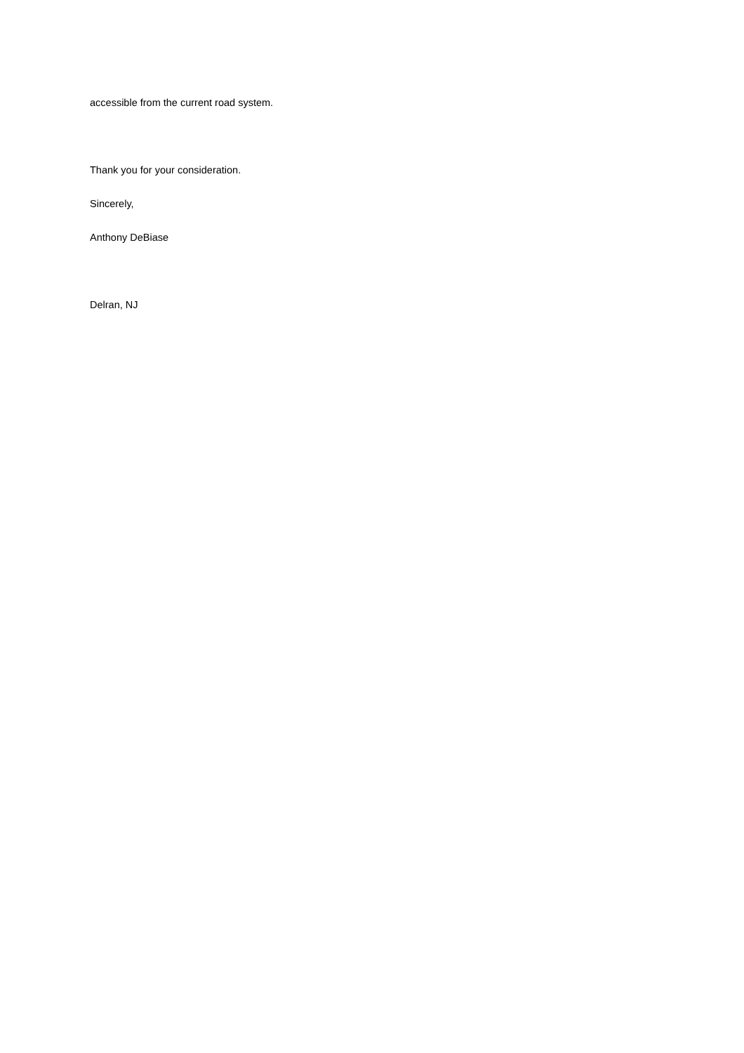accessible from the current road system.
Thank you for your consideration.
Sincerely,
Anthony DeBiase
Delran, NJ